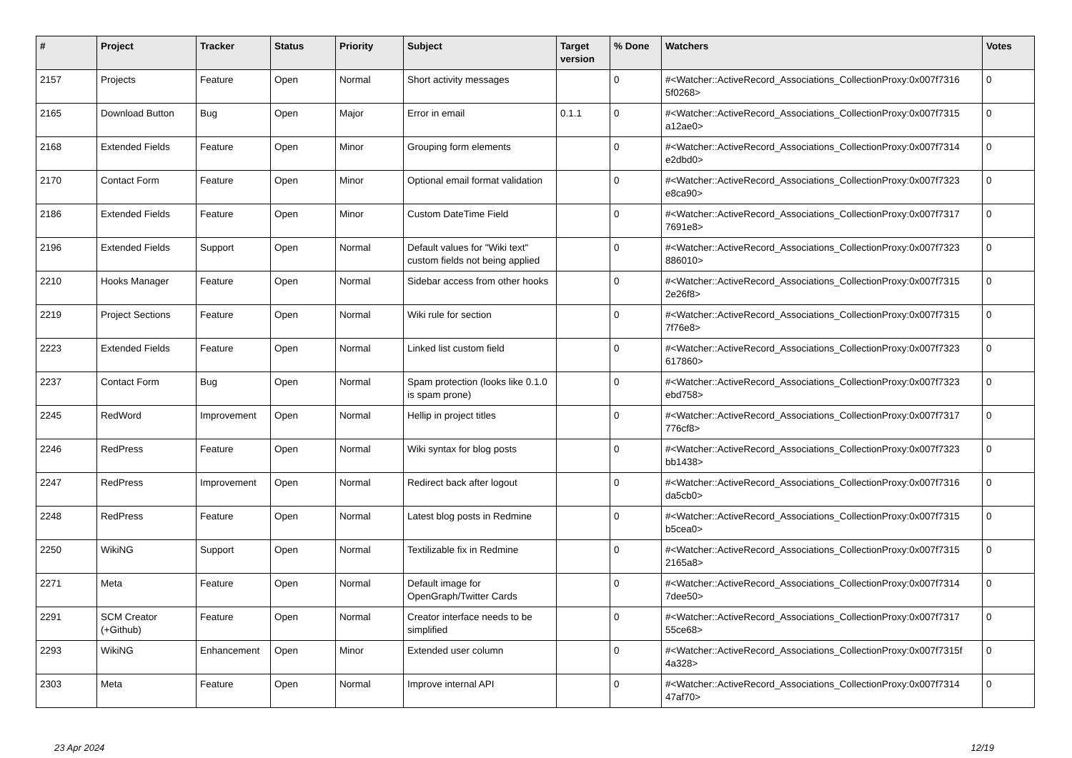| # | Project | Tracker | Status | Priority | Subject | Target version | % Done | Watchers | Votes |
| --- | --- | --- | --- | --- | --- | --- | --- | --- | --- |
| 2157 | Projects | Feature | Open | Normal | Short activity messages | | 0 | #<Watcher::ActiveRecord_Associations_CollectionProxy:0x007f7316 5f0268> | 0 |
| 2165 | Download Button | Bug | Open | Major | Error in email | 0.1.1 | 0 | #<Watcher::ActiveRecord_Associations_CollectionProxy:0x007f7315 a12ae0> | 0 |
| 2168 | Extended Fields | Feature | Open | Minor | Grouping form elements | | 0 | #<Watcher::ActiveRecord_Associations_CollectionProxy:0x007f7314 e2dbd0> | 0 |
| 2170 | Contact Form | Feature | Open | Minor | Optional email format validation | | 0 | #<Watcher::ActiveRecord_Associations_CollectionProxy:0x007f7323 e8ca90> | 0 |
| 2186 | Extended Fields | Feature | Open | Minor | Custom DateTime Field | | 0 | #<Watcher::ActiveRecord_Associations_CollectionProxy:0x007f7317 7691e8> | 0 |
| 2196 | Extended Fields | Support | Open | Normal | Default values for "Wiki text" custom fields not being applied | | 0 | #<Watcher::ActiveRecord_Associations_CollectionProxy:0x007f7323 886010> | 0 |
| 2210 | Hooks Manager | Feature | Open | Normal | Sidebar access from other hooks | | 0 | #<Watcher::ActiveRecord_Associations_CollectionProxy:0x007f7315 2e26f8> | 0 |
| 2219 | Project Sections | Feature | Open | Normal | Wiki rule for section | | 0 | #<Watcher::ActiveRecord_Associations_CollectionProxy:0x007f7315 7f76e8> | 0 |
| 2223 | Extended Fields | Feature | Open | Normal | Linked list custom field | | 0 | #<Watcher::ActiveRecord_Associations_CollectionProxy:0x007f7323 617860> | 0 |
| 2237 | Contact Form | Bug | Open | Normal | Spam protection (looks like 0.1.0 is spam prone) | | 0 | #<Watcher::ActiveRecord_Associations_CollectionProxy:0x007f7323 ebd758> | 0 |
| 2245 | RedWord | Improvement | Open | Normal | Hellip in project titles | | 0 | #<Watcher::ActiveRecord_Associations_CollectionProxy:0x007f7317 776cf8> | 0 |
| 2246 | RedPress | Feature | Open | Normal | Wiki syntax for blog posts | | 0 | #<Watcher::ActiveRecord_Associations_CollectionProxy:0x007f7323 bb1438> | 0 |
| 2247 | RedPress | Improvement | Open | Normal | Redirect back after logout | | 0 | #<Watcher::ActiveRecord_Associations_CollectionProxy:0x007f7316 da5cb0> | 0 |
| 2248 | RedPress | Feature | Open | Normal | Latest blog posts in Redmine | | 0 | #<Watcher::ActiveRecord_Associations_CollectionProxy:0x007f7315 b5cea0> | 0 |
| 2250 | WikiNG | Support | Open | Normal | Textilizable fix in Redmine | | 0 | #<Watcher::ActiveRecord_Associations_CollectionProxy:0x007f7315 2165a8> | 0 |
| 2271 | Meta | Feature | Open | Normal | Default image for OpenGraph/Twitter Cards | | 0 | #<Watcher::ActiveRecord_Associations_CollectionProxy:0x007f7314 7dee50> | 0 |
| 2291 | SCM Creator (+Github) | Feature | Open | Normal | Creator interface needs to be simplified | | 0 | #<Watcher::ActiveRecord_Associations_CollectionProxy:0x007f7317 55ce68> | 0 |
| 2293 | WikiNG | Enhancement | Open | Minor | Extended user column | | 0 | #<Watcher::ActiveRecord_Associations_CollectionProxy:0x007f7315f 4a328> | 0 |
| 2303 | Meta | Feature | Open | Normal | Improve internal API | | 0 | #<Watcher::ActiveRecord_Associations_CollectionProxy:0x007f7314 47af70> | 0 |
23 Apr 2024 12/19